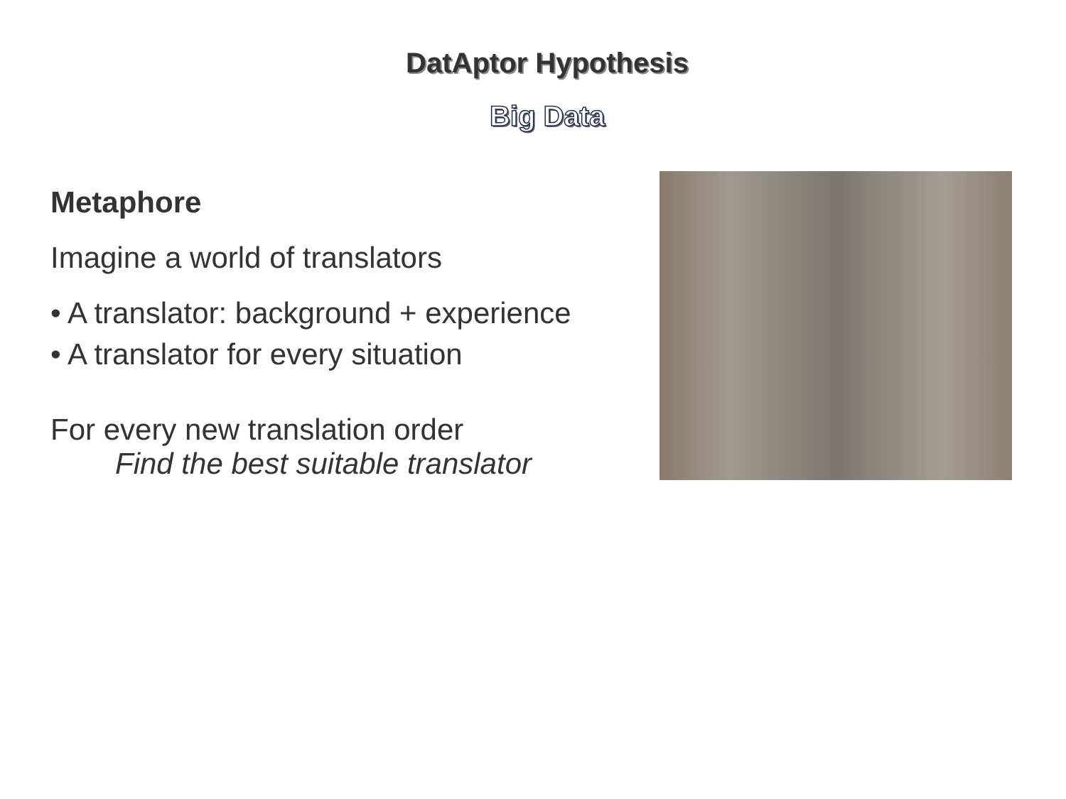DatAptor Hypothesis
Big Data
Metaphore
Imagine a world of translators
• A translator: background + experience
• A translator for every situation
For every new translation order
Find the best suitable translator